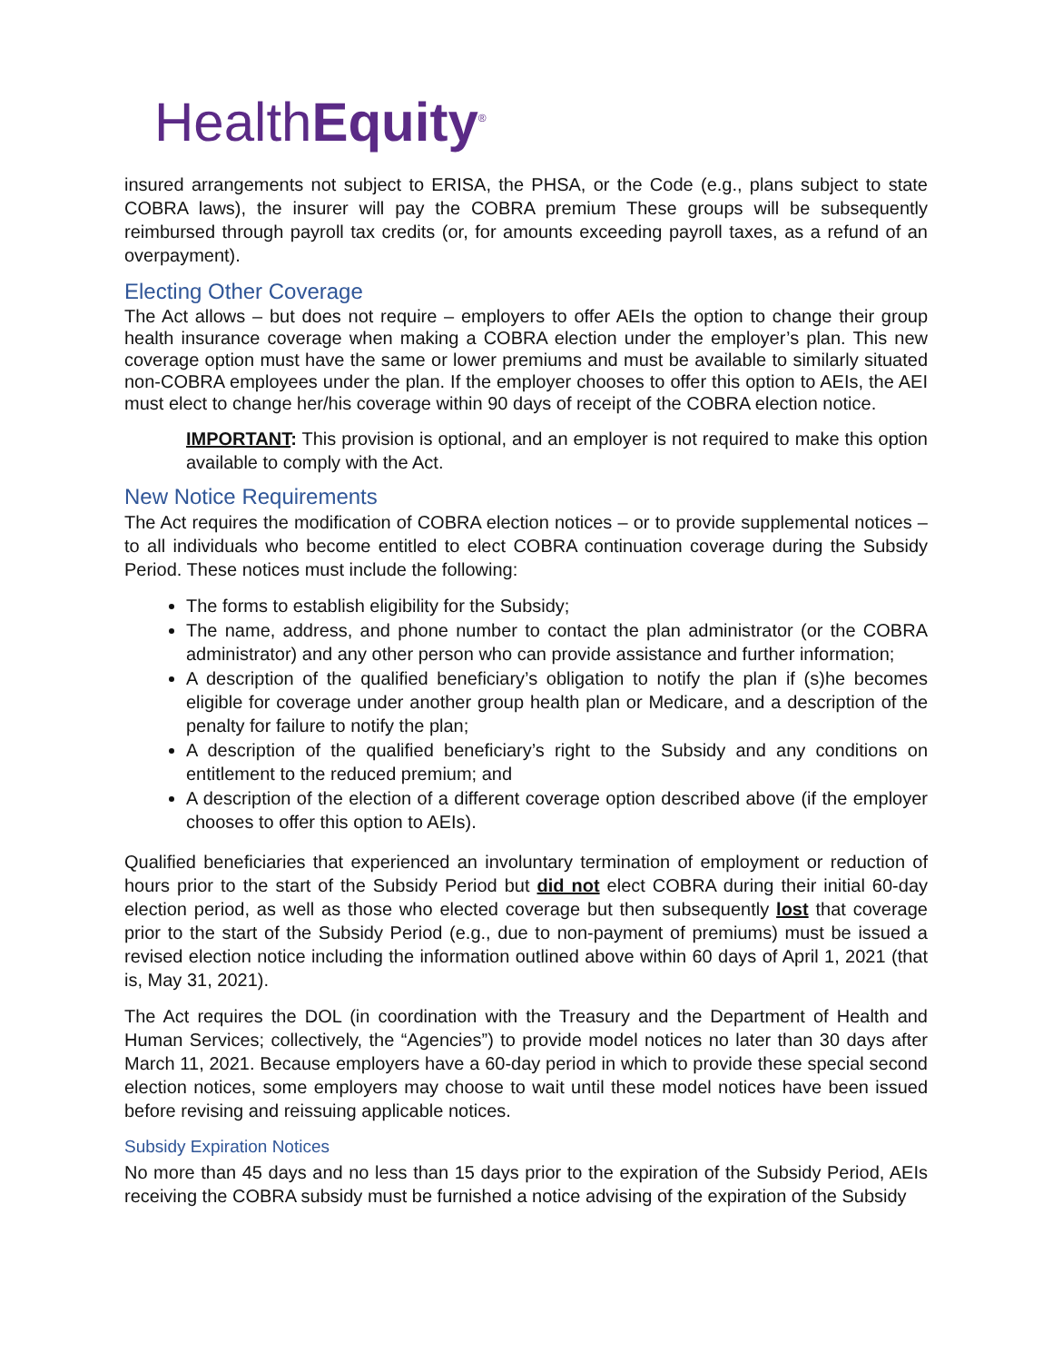HealthEquity<sup>®</sup>
insured arrangements not subject to ERISA, the PHSA, or the Code (e.g., plans subject to state COBRA laws), the insurer will pay the COBRA premium These groups will be subsequently reimbursed through payroll tax credits (or, for amounts exceeding payroll taxes, as a refund of an overpayment).
Electing Other Coverage
The Act allows – but does not require – employers to offer AEIs the option to change their group health insurance coverage when making a COBRA election under the employer’s plan. This new coverage option must have the same or lower premiums and must be available to similarly situated non-COBRA employees under the plan. If the employer chooses to offer this option to AEIs, the AEI must elect to change her/his coverage within 90 days of receipt of the COBRA election notice.
IMPORTANT: This provision is optional, and an employer is not required to make this option available to comply with the Act.
New Notice Requirements
The Act requires the modification of COBRA election notices – or to provide supplemental notices – to all individuals who become entitled to elect COBRA continuation coverage during the Subsidy Period. These notices must include the following:
The forms to establish eligibility for the Subsidy;
The name, address, and phone number to contact the plan administrator (or the COBRA administrator) and any other person who can provide assistance and further information;
A description of the qualified beneficiary’s obligation to notify the plan if (s)he becomes eligible for coverage under another group health plan or Medicare, and a description of the penalty for failure to notify the plan;
A description of the qualified beneficiary’s right to the Subsidy and any conditions on entitlement to the reduced premium; and
A description of the election of a different coverage option described above (if the employer chooses to offer this option to AEIs).
Qualified beneficiaries that experienced an involuntary termination of employment or reduction of hours prior to the start of the Subsidy Period but did not elect COBRA during their initial 60-day election period, as well as those who elected coverage but then subsequently lost that coverage prior to the start of the Subsidy Period (e.g., due to non-payment of premiums) must be issued a revised election notice including the information outlined above within 60 days of April 1, 2021 (that is, May 31, 2021).
The Act requires the DOL (in coordination with the Treasury and the Department of Health and Human Services; collectively, the “Agencies”) to provide model notices no later than 30 days after March 11, 2021. Because employers have a 60-day period in which to provide these special second election notices, some employers may choose to wait until these model notices have been issued before revising and reissuing applicable notices.
Subsidy Expiration Notices
No more than 45 days and no less than 15 days prior to the expiration of the Subsidy Period, AEIs receiving the COBRA subsidy must be furnished a notice advising of the expiration of the Subsidy